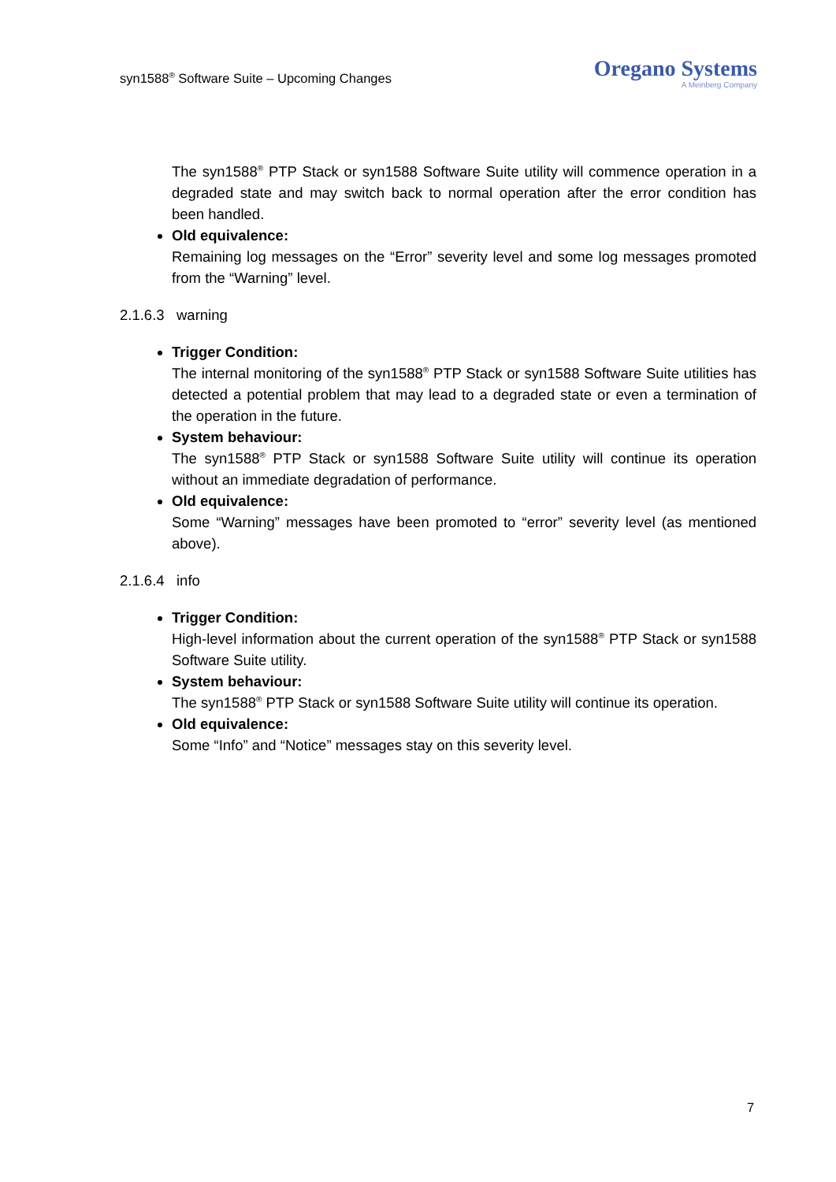syn1588<sup>®</sup> Software Suite – Upcoming Changes
Oregano Systems
A Meinberg Company
The syn1588<sup>®</sup> PTP Stack or syn1588 Software Suite utility will commence operation in a degraded state and may switch back to normal operation after the error condition has been handled.
Old equivalence:
Remaining log messages on the “Error” severity level and some log messages promoted from the “Warning” level.
2.1.6.3 warning
Trigger Condition:
The internal monitoring of the syn1588<sup>®</sup> PTP Stack or syn1588 Software Suite utilities has detected a potential problem that may lead to a degraded state or even a termination of the operation in the future.
System behaviour:
The syn1588<sup>®</sup> PTP Stack or syn1588 Software Suite utility will continue its operation without an immediate degradation of performance.
Old equivalence:
Some “Warning” messages have been promoted to “error” severity level (as mentioned above).
2.1.6.4 info
Trigger Condition:
High-level information about the current operation of the syn1588<sup>®</sup> PTP Stack or syn1588 Software Suite utility.
System behaviour:
The syn1588<sup>®</sup> PTP Stack or syn1588 Software Suite utility will continue its operation.
Old equivalence:
Some “Info” and “Notice” messages stay on this severity level.
7